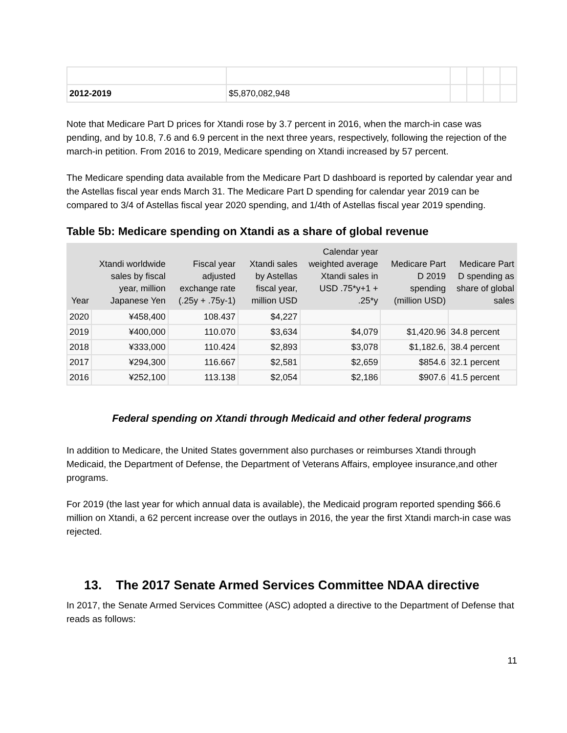| 2012-2019 | $5,870,082,948 | | | | |
Note that Medicare Part D prices for Xtandi rose by 3.7 percent in 2016, when the march-in case was pending, and by 10.8, 7.6 and 6.9 percent in the next three years, respectively, following the rejection of the march-in petition. From 2016 to 2019, Medicare spending on Xtandi increased by 57 percent.
The Medicare spending data available from the Medicare Part D dashboard is reported by calendar year and the Astellas fiscal year ends March 31. The Medicare Part D spending for calendar year 2019 can be compared to 3/4 of Astellas fiscal year 2020 spending, and 1/4th of Astellas fiscal year 2019 spending.
Table 5b: Medicare spending on Xtandi as a share of global revenue
| Year | Xtandi worldwide sales by fiscal year, million Japanese Yen | Fiscal year adjusted exchange rate (.25y + .75y-1) | Xtandi sales by Astellas fiscal year, million USD | Calendar year weighted average Xtandi sales in USD .75*y+1 + .25*y | Medicare Part D 2019 spending (million USD) | Medicare Part D spending as share of global sales |
| --- | --- | --- | --- | --- | --- | --- |
| 2020 | ¥458,400 | 108.437 | $4,227 | | | |
| 2019 | ¥400,000 | 110.070 | $3,634 | $4,079 | $1,420.96 | 34.8 percent |
| 2018 | ¥333,000 | 110.424 | $2,893 | $3,078 | $1,182.6, | 38.4 percent |
| 2017 | ¥294,300 | 116.667 | $2,581 | $2,659 | $854.6 | 32.1 percent |
| 2016 | ¥252,100 | 113.138 | $2,054 | $2,186 | $907.6 | 41.5 percent |
Federal spending on Xtandi through Medicaid and other federal programs
In addition to Medicare, the United States government also purchases or reimburses Xtandi through Medicaid, the Department of Defense, the Department of Veterans Affairs, employee insurance,and other programs.
For 2019 (the last year for which annual data is available), the Medicaid program reported spending $66.6 million on Xtandi, a 62 percent increase over the outlays in 2016, the year the first Xtandi march-in case was rejected.
13. The 2017 Senate Armed Services Committee NDAA directive
In 2017, the Senate Armed Services Committee (ASC) adopted a directive to the Department of Defense that reads as follows:
11